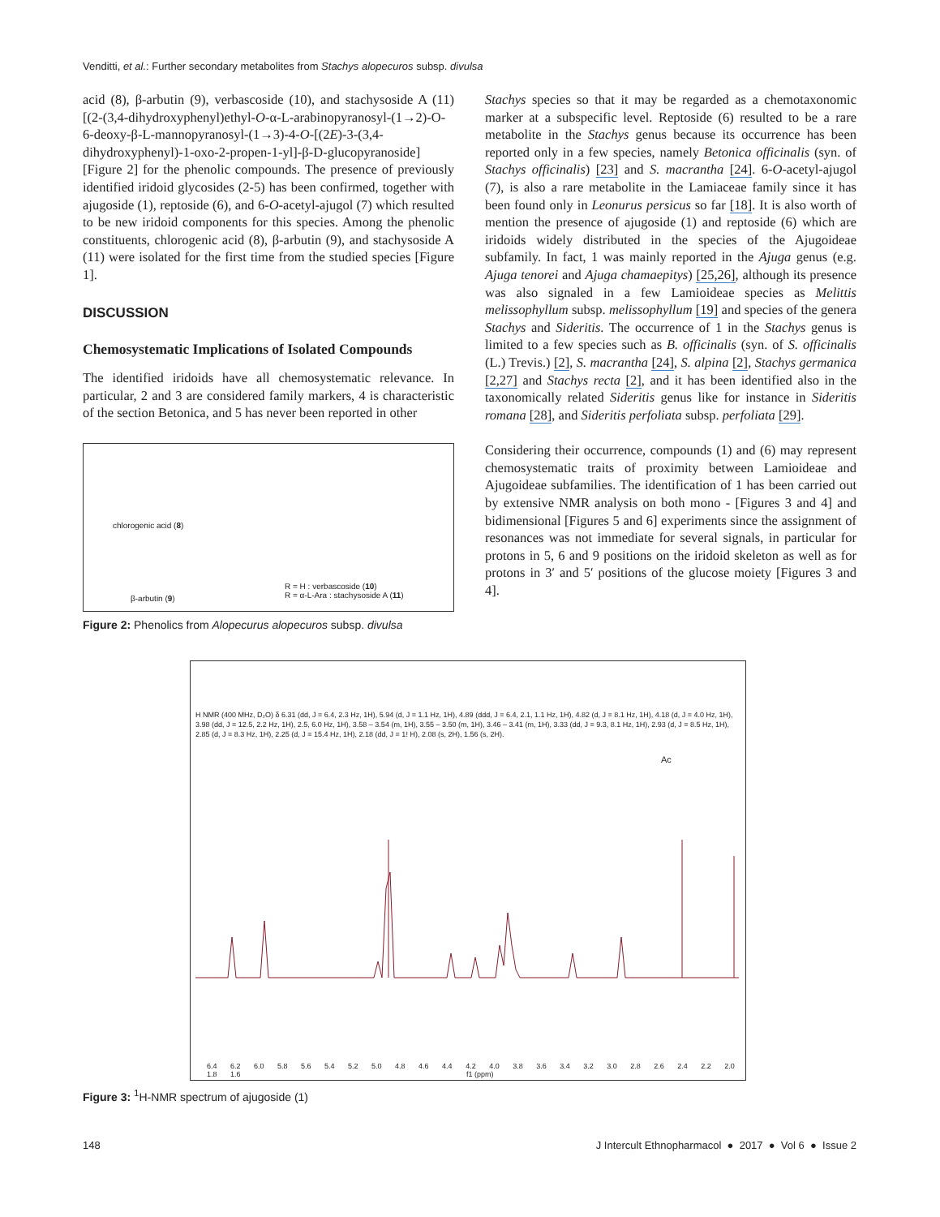Venditti, et al.: Further secondary metabolites from Stachys alopecuros subsp. divulsa
acid (8), β-arbutin (9), verbascoside (10), and stachysoside A (11) [(2-(3,4-dihydroxyphenyl)ethyl-O-α-L-arabinopyranosyl-(1→2)-O-6-deoxy-β-L-mannopyranosyl-(1→3)-4-O-[(2E)-3-(3,4-dihydroxyphenyl)-1-oxo-2-propen-1-yl]-β-D-glucopyranoside] [Figure 2] for the phenolic compounds. The presence of previously identified iridoid glycosides (2-5) has been confirmed, together with ajugoside (1), reptoside (6), and 6-O-acetyl-ajugol (7) which resulted to be new iridoid components for this species. Among the phenolic constituents, chlorogenic acid (8), β-arbutin (9), and stachysoside A (11) were isolated for the first time from the studied species [Figure 1].
DISCUSSION
Chemosystematic Implications of Isolated Compounds
The identified iridoids have all chemosystematic relevance. In particular, 2 and 3 are considered family markers, 4 is characteristic of the section Betonica, and 5 has never been reported in other
chlorogenic acid (8)
β-arbutin (9)
R = H : verbascoside (10)
R = α-L-Ara : stachysoside A (11)
Figure 2: Phenolics from Alopecurus alopecuros subsp. divulsa
Stachys species so that it may be regarded as a chemotaxonomic marker at a subspecific level. Reptoside (6) resulted to be a rare metabolite in the Stachys genus because its occurrence has been reported only in a few species, namely Betonica officinalis (syn. of Stachys officinalis) [23] and S. macrantha [24]. 6-O-acetyl-ajugol (7), is also a rare metabolite in the Lamiaceae family since it has been found only in Leonurus persicus so far [18]. It is also worth of mention the presence of ajugoside (1) and reptoside (6) which are iridoids widely distributed in the species of the Ajugoideae subfamily. In fact, 1 was mainly reported in the Ajuga genus (e.g. Ajuga tenorei and Ajuga chamaepitys) [25,26], although its presence was also signaled in a few Lamioideae species as Melittis melissophyllum subsp. melissophyllum [19] and species of the genera Stachys and Sideritis. The occurrence of 1 in the Stachys genus is limited to a few species such as B. officinalis (syn. of S. officinalis (L.) Trevis.) [2], S. macrantha [24], S. alpina [2], Stachys germanica [2,27] and Stachys recta [2], and it has been identified also in the taxonomically related Sideritis genus like for instance in Sideritis romana [28], and Sideritis perfoliata subsp. perfoliata [29].
Considering their occurrence, compounds (1) and (6) may represent chemosystematic traits of proximity between Lamioideae and Ajugoideae subfamilies. The identification of 1 has been carried out by extensive NMR analysis on both mono - [Figures 3 and 4] and bidimensional [Figures 5 and 6] experiments since the assignment of resonances was not immediate for several signals, in particular for protons in 5, 6 and 9 positions on the iridoid skeleton as well as for protons in 3′ and 5′ positions of the glucose moiety [Figures 3 and 4].
H NMR (400 MHz, D₂O) δ 6.31 (dd, J = 6.4, 2.3 Hz, 1H), 5.94 (d, J = 1.1 Hz, 1H), 4.89 (ddd, J = 6.4, 2.1, 1.1 Hz, 1H), 4.82 (d, J = 8.1 Hz, 1H), 4.18 (d, J = 4.0 Hz, 1H), 3.98 (dd, J = 12.5, 2.2 Hz, 1H), 2.5, 6.0 Hz, 1H), 3.58 – 3.54 (m, 1H), 3.55 – 3.50 (m, 1H), 3.46 – 3.41 (m, 1H), 3.33 (dd, J = 9.3, 8.1 Hz, 1H), 2.93 (d, J = 8.5 Hz, 1H), 2.85 (d, J = 8.3 Hz, 1H), 2.25 (d, J = 15.4 Hz, 1H), 2.18 (dd, J = 1! H), 2.08 (s, 2H), 1.56 (s, 2H).
Ac
6.4 6.2 6.0 5.8 5.6 5.4 5.2 5.0 4.8 4.6 4.4 4.2 4.0 3.8 3.6 3.4 3.2 3.0 2.8 2.6 2.4 2.2 2.0 1.8 1.6
f1 (ppm)
Figure 3: <sup>1</sup>H-NMR spectrum of ajugoside (1)
148 J Intercult Ethnopharmacol ● 2017 ● Vol 6 ● Issue 2